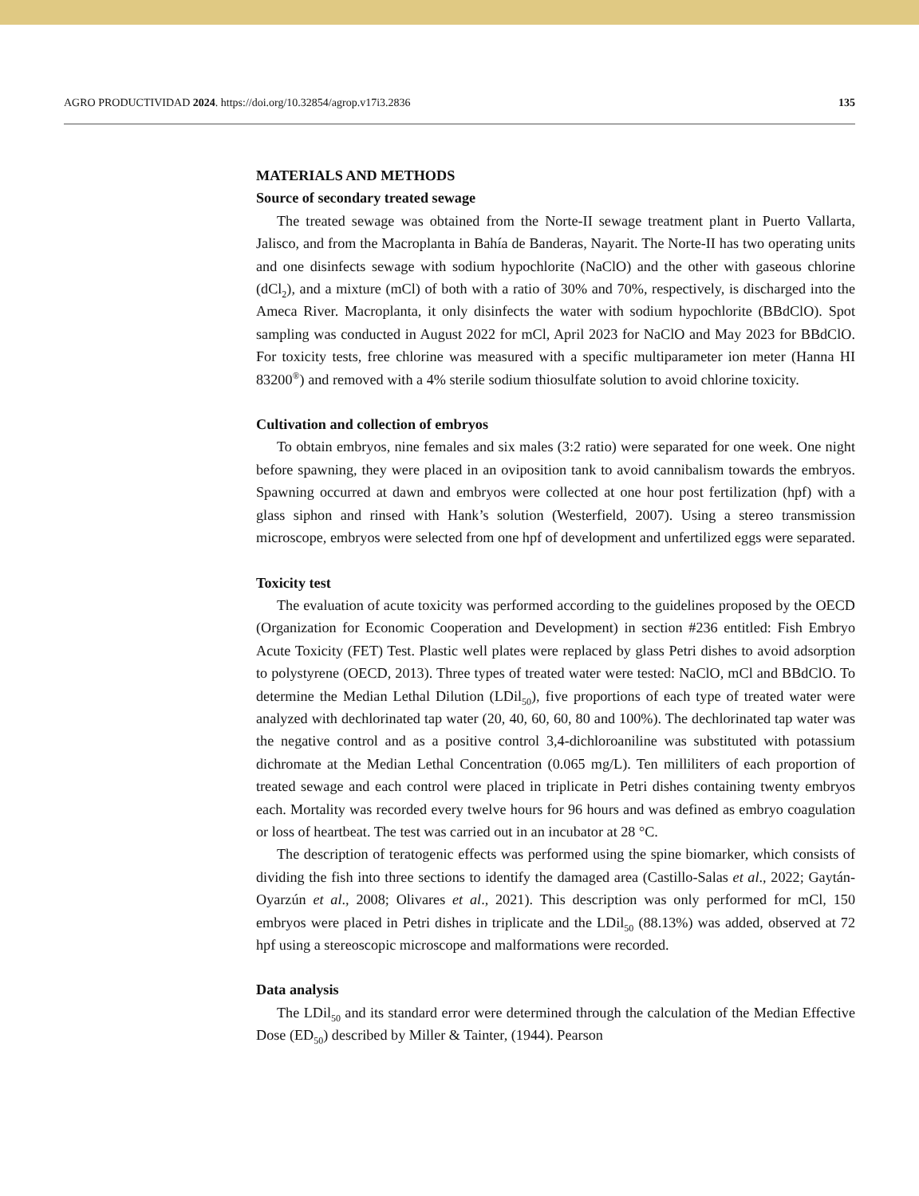AGRO PRODUCTIVIDAD 2024. https://doi.org/10.32854/agrop.v17i3.2836 135
MATERIALS AND METHODS
Source of secondary treated sewage
The treated sewage was obtained from the Norte-II sewage treatment plant in Puerto Vallarta, Jalisco, and from the Macroplanta in Bahía de Banderas, Nayarit. The Norte-II has two operating units and one disinfects sewage with sodium hypochlorite (NaClO) and the other with gaseous chlorine (dCl<sub>2</sub>), and a mixture (mCl) of both with a ratio of 30% and 70%, respectively, is discharged into the Ameca River. Macroplanta, it only disinfects the water with sodium hypochlorite (BBdClO). Spot sampling was conducted in August 2022 for mCl, April 2023 for NaClO and May 2023 for BBdClO. For toxicity tests, free chlorine was measured with a specific multiparameter ion meter (Hanna HI 83200<sup>®</sup>) and removed with a 4% sterile sodium thiosulfate solution to avoid chlorine toxicity.
Cultivation and collection of embryos
To obtain embryos, nine females and six males (3:2 ratio) were separated for one week. One night before spawning, they were placed in an oviposition tank to avoid cannibalism towards the embryos. Spawning occurred at dawn and embryos were collected at one hour post fertilization (hpf) with a glass siphon and rinsed with Hank’s solution (Westerfield, 2007). Using a stereo transmission microscope, embryos were selected from one hpf of development and unfertilized eggs were separated.
Toxicity test
The evaluation of acute toxicity was performed according to the guidelines proposed by the OECD (Organization for Economic Cooperation and Development) in section #236 entitled: Fish Embryo Acute Toxicity (FET) Test. Plastic well plates were replaced by glass Petri dishes to avoid adsorption to polystyrene (OECD, 2013). Three types of treated water were tested: NaClO, mCl and BBdClO. To determine the Median Lethal Dilution (LDil<sub>50</sub>), five proportions of each type of treated water were analyzed with dechlorinated tap water (20, 40, 60, 60, 80 and 100%). The dechlorinated tap water was the negative control and as a positive control 3,4-dichloroaniline was substituted with potassium dichromate at the Median Lethal Concentration (0.065 mg/L). Ten milliliters of each proportion of treated sewage and each control were placed in triplicate in Petri dishes containing twenty embryos each. Mortality was recorded every twelve hours for 96 hours and was defined as embryo coagulation or loss of heartbeat. The test was carried out in an incubator at 28 °C.
The description of teratogenic effects was performed using the spine biomarker, which consists of dividing the fish into three sections to identify the damaged area (Castillo-Salas et al., 2022; Gaytán-Oyarzún et al., 2008; Olivares et al., 2021). This description was only performed for mCl, 150 embryos were placed in Petri dishes in triplicate and the LDil<sub>50</sub> (88.13%) was added, observed at 72 hpf using a stereoscopic microscope and malformations were recorded.
Data analysis
The LDil<sub>50</sub> and its standard error were determined through the calculation of the Median Effective Dose (ED<sub>50</sub>) described by Miller & Tainter, (1944). Pearson